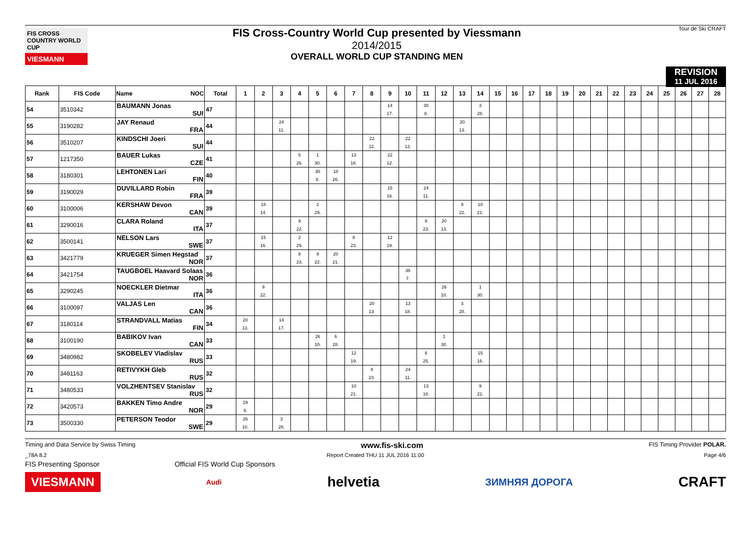FIS CROSS COUNTRY WORLD CUP
VIESMANN
FIS Cross-Country World Cup presented by Viessmann
2014/2015
OVERALL WORLD CUP STANDING MEN
Tour de Ski CRAFT
REVISION
11 JUL 2016
| Rank | FIS Code | Name NOC | Total | 1 | 2 | 3 | 4 | 5 | 6 | 7 | 8 | 9 | 10 | 11 | 12 | 13 | 14 | 15 | 16 | 17 | 18 | 19 | 20 | 21 | 22 | 23 | 24 | 25 | 26 | 27 | 28 |
| --- | --- | --- | --- | --- | --- | --- | --- | --- | --- | --- | --- | --- | --- | --- | --- | --- | --- | --- | --- | --- | --- | --- | --- | --- | --- | --- | --- | --- | --- | --- | --- |
| 54 | 3510342 | BAUMANN Jonas SUI | 47 | | | | | | | | | 14 17. | | 30 8. | | | 3 28. | | | | | | | | | | | | | | |
| 55 | 3190282 | JAY Renaud FRA | 44 | | | 24 11. | | | | | | | | | | 20 13. | | | | | | | | | | | | | | | |
| 56 | 3510207 | KINDSCHI Joeri SUI | 44 | | | | | | | | 22 12. | | 22 12. | | | | | | | | | | | | | | | | | | |
| 57 | 1217350 | BAUER Lukas CZE | 41 | | | | 5 26. | 1 30. | | 13 18. | | 22 12. | | | | | | | | | | | | | | | | | | | |
| 58 | 3180301 | LEHTONEN Lari FIN | 40 | | | | | 30 8. | 10 26. | | | | | | | | | | | | | | | | | | | | | | |
| 59 | 3190029 | DUVILLARD Robin FRA | 39 | | | | | | | | | 15 16. | | 24 11. | | | | | | | | | | | | | | | | | |
| 60 | 3100006 | KERSHAW Devon CAN | 39 | | 18 14. | | | 2 29. | | | | | | | | 9 22. | 10 21. | | | | | | | | | | | | | | |
| 61 | 3290016 | CLARA Roland ITA | 37 | | | | 9 22. | | | | | | | 8 23. | 20 13. | | | | | | | | | | | | | | | | |
| 62 | 3500141 | NELSON Lars SWE | 37 | | 15 16. | | 2 29. | | | 8 23. | | 12 19. | | | | | | | | | | | | | | | | | | | |
| 63 | 3421779 | KRUEGER Simen Hegstad NOR | 37 | | | | 8 23. | 9 22. | 20 21. | | | | | | | | | | | | | | | | | | | | | | |
| 64 | 3421754 | TAUGBOEL Haavard Solaas NOR | 36 | | | | | | | | | | 36 7. | | | | | | | | | | | | | | | | | | |
| 65 | 3290245 | NOECKLER Dietmar ITA | 36 | | 9 22. | | | | | | | | | | 26 10. | | 1 30. | | | | | | | | | | | | | | |
| 66 | 3100097 | VALJAS Len CAN | 36 | | | | | | | | 20 13. | | 13 18. | | | 3 28. | | | | | | | | | | | | | | | |
| 67 | 3180114 | STRANDVALL Matias FIN | 34 | 20 13. | | 14 17. | | | | | | | | | | | | | | | | | | | | | | | | | |
| 68 | 3100190 | BABIKOV Ivan CAN | 33 | | | | | 26 10. | 6 28. | | | | | | 1 30. | | | | | | | | | | | | | | | | |
| 69 | 3480982 | SKOBELEV Vladislav RUS | 33 | | | | | | | 12 19. | | | | 6 25. | | | 15 16. | | | | | | | | | | | | | | |
| 70 | 3481163 | RETIVYKH Gleb RUS | 32 | | | | | | | | 8 23. | | 24 11. | | | | | | | | | | | | | | | | | | |
| 71 | 3480533 | VOLZHENTSEV Stanislav RUS | 32 | | | | | | | 10 21. | | | | 13 18. | | | 9 22. | | | | | | | | | | | | | | |
| 72 | 3420573 | BAKKEN Timo Andre NOR | 29 | 29 9. | | | | | | | | | | | | | | | | | | | | | | | | | | | |
| 73 | 3500330 | PETERSON Teodor SWE | 29 | 26 10. | | 3 28. | | | | | | | | | | | | | | | | | | | | | | | | | |
Timing and Data Service by Swiss Timing www.fis-ski.com FIS Timing Provider POLAR.
_78A 8.2 Report Created THU 11 JUL 2016 11:00 Page 4/6
FIS Presenting Sponsor Official FIS World Cup Sponsors
VIESMANN Audi helvetia ЗИМНЯЯ ДОРОГА CRAFT